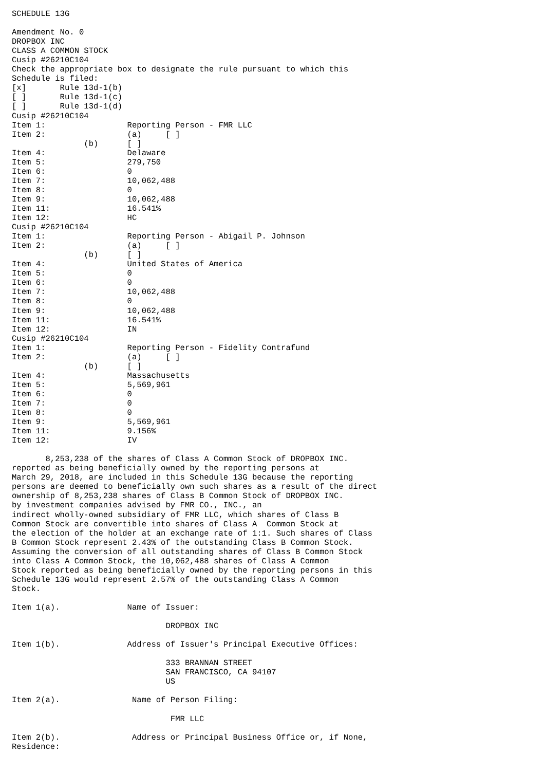SCHEDULE 13G

Amendment No. 0
DROPBOX INC
CLASS A COMMON STOCK
Cusip #26210C104
Check the appropriate box to designate the rule pursuant to which this
Schedule is filed:
[x]       Rule 13d-1(b)
[ ]       Rule 13d-1(c)
[ ]       Rule 13d-1(d)
Cusip #26210C104
Item 1:                 Reporting Person - FMR LLC
Item 2:                 (a)     [ ]
               (b)      [ ]
Item 4:                 Delaware
Item 5:                 279,750
Item 6:                 0
Item 7:                 10,062,488
Item 8:                 0
Item 9:                 10,062,488
Item 11:                16.541%
Item 12:                HC
Cusip #26210C104
Item 1:                 Reporting Person - Abigail P. Johnson
Item 2:                 (a)     [ ]
               (b)      [ ]
Item 4:                 United States of America
Item 5:                 0
Item 6:                 0
Item 7:                 10,062,488
Item 8:                 0
Item 9:                 10,062,488
Item 11:                16.541%
Item 12:                IN
Cusip #26210C104
Item 1:                 Reporting Person - Fidelity Contrafund
Item 2:                 (a)     [ ]
               (b)      [ ]
Item 4:                 Massachusetts
Item 5:                 5,569,961
Item 6:                 0
Item 7:                 0
Item 8:                 0
Item 9:                 5,569,961
Item 11:                9.156%
Item 12:                IV

       8,253,238 of the shares of Class A Common Stock of DROPBOX INC.
reported as being beneficially owned by the reporting persons at
March 29, 2018, are included in this Schedule 13G because the reporting
persons are deemed to beneficially own such shares as a result of the direct
ownership of 8,253,238 shares of Class B Common Stock of DROPBOX INC.
by investment companies advised by FMR CO., INC., an
indirect wholly-owned subsidiary of FMR LLC, which shares of Class B
Common Stock are convertible into shares of Class A  Common Stock at
the election of the holder at an exchange rate of 1:1. Such shares of Class
B Common Stock represent 2.43% of the outstanding Class B Common Stock.
Assuming the conversion of all outstanding shares of Class B Common Stock
into Class A Common Stock, the 10,062,488 shares of Class A Common
Stock reported as being beneficially owned by the reporting persons in this
Schedule 13G would represent 2.57% of the outstanding Class A Common
Stock.

Item 1(a).              Name of Issuer:

                                DROPBOX INC

Item 1(b).              Address of Issuer's Principal Executive Offices:

                                333 BRANNAN STREET
                                SAN FRANCISCO, CA 94107
                                US

Item 2(a).               Name of Person Filing:

                                 FMR LLC

Item 2(b).               Address or Principal Business Office or, if None,
Residence: